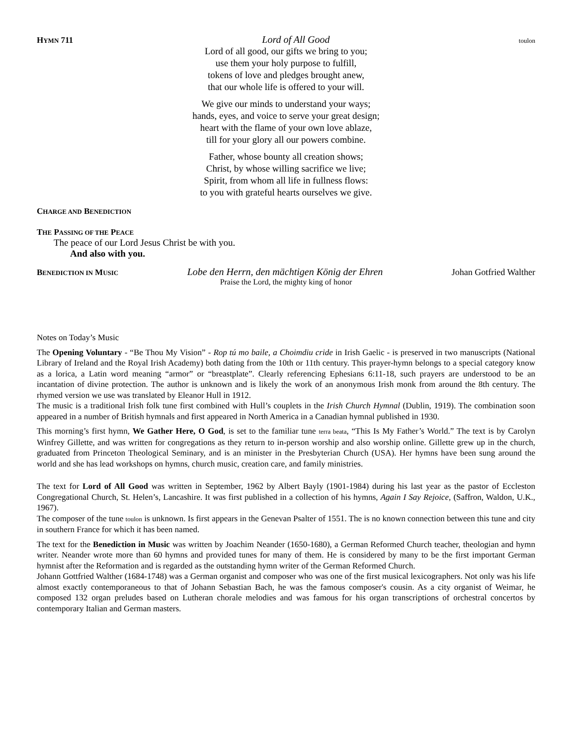HYMN 711 Lord of All Good toulon
Lord of all good, our gifts we bring to you;
use them your holy purpose to fulfill,
tokens of love and pledges brought anew,
that our whole life is offered to your will.
We give our minds to understand your ways;
hands, eyes, and voice to serve your great design;
heart with the flame of your own love ablaze,
till for your glory all our powers combine.
Father, whose bounty all creation shows;
Christ, by whose willing sacrifice we live;
Spirit, from whom all life in fullness flows:
to you with grateful hearts ourselves we give.
CHARGE AND BENEDICTION
THE PASSING OF THE PEACE
The peace of our Lord Jesus Christ be with you.
And also with you.
BENEDICTION IN MUSIC Lobe den Herrn, den mächtigen König der Ehren Johan Gotfried Walther
Praise the Lord, the mighty king of honor
Notes on Today’s Music
The Opening Voluntary - “Be Thou My Vision” - Rop tú mo baile, a Choimdiu cride in Irish Gaelic - is preserved in two manuscripts (National Library of Ireland and the Royal Irish Academy) both dating from the 10th or 11th century. This prayer-hymn belongs to a special category know as a lorica, a Latin word meaning “armor” or “breastplate”. Clearly referencing Ephesians 6:11-18, such prayers are understood to be an incantation of divine protection. The author is unknown and is likely the work of an anonymous Irish monk from around the 8th century. The rhymed version we use was translated by Eleanor Hull in 1912.
The music is a traditional Irish folk tune first combined with Hull’s couplets in the Irish Church Hymnal (Dublin, 1919). The combination soon appeared in a number of British hymnals and first appeared in North America in a Canadian hymnal published in 1930.
This morning’s first hymn, We Gather Here, O God, is set to the familiar tune terra beata, “This Is My Father’s World.” The text is by Carolyn Winfrey Gillette, and was written for congregations as they return to in-person worship and also worship online. Gillette grew up in the church, graduated from Princeton Theological Seminary, and is an minister in the Presbyterian Church (USA). Her hymns have been sung around the world and she has lead workshops on hymns, church music, creation care, and family ministries.
The text for Lord of All Good was written in September, 1962 by Albert Bayly (1901-1984) during his last year as the pastor of Eccleston Congregational Church, St. Helen’s, Lancashire. It was first published in a collection of his hymns, Again I Say Rejoice, (Saffron, Waldon, U.K., 1967).
The composer of the tune toulon is unknown. Is first appears in the Genevan Psalter of 1551. The is no known connection between this tune and city in southern France for which it has been named.
The text for the Benediction in Music was written by Joachim Neander (1650-1680), a German Reformed Church teacher, theologian and hymn writer. Neander wrote more than 60 hymns and provided tunes for many of them. He is considered by many to be the first important German hymnist after the Reformation and is regarded as the outstanding hymn writer of the German Reformed Church.
Johann Gottfried Walther (1684-1748) was a German organist and composer who was one of the first musical lexicographers. Not only was his life almost exactly contemporaneous to that of Johann Sebastian Bach, he was the famous composer's cousin. As a city organist of Weimar, he composed 132 organ preludes based on Lutheran chorale melodies and was famous for his organ transcriptions of orchestral concertos by contemporary Italian and German masters.